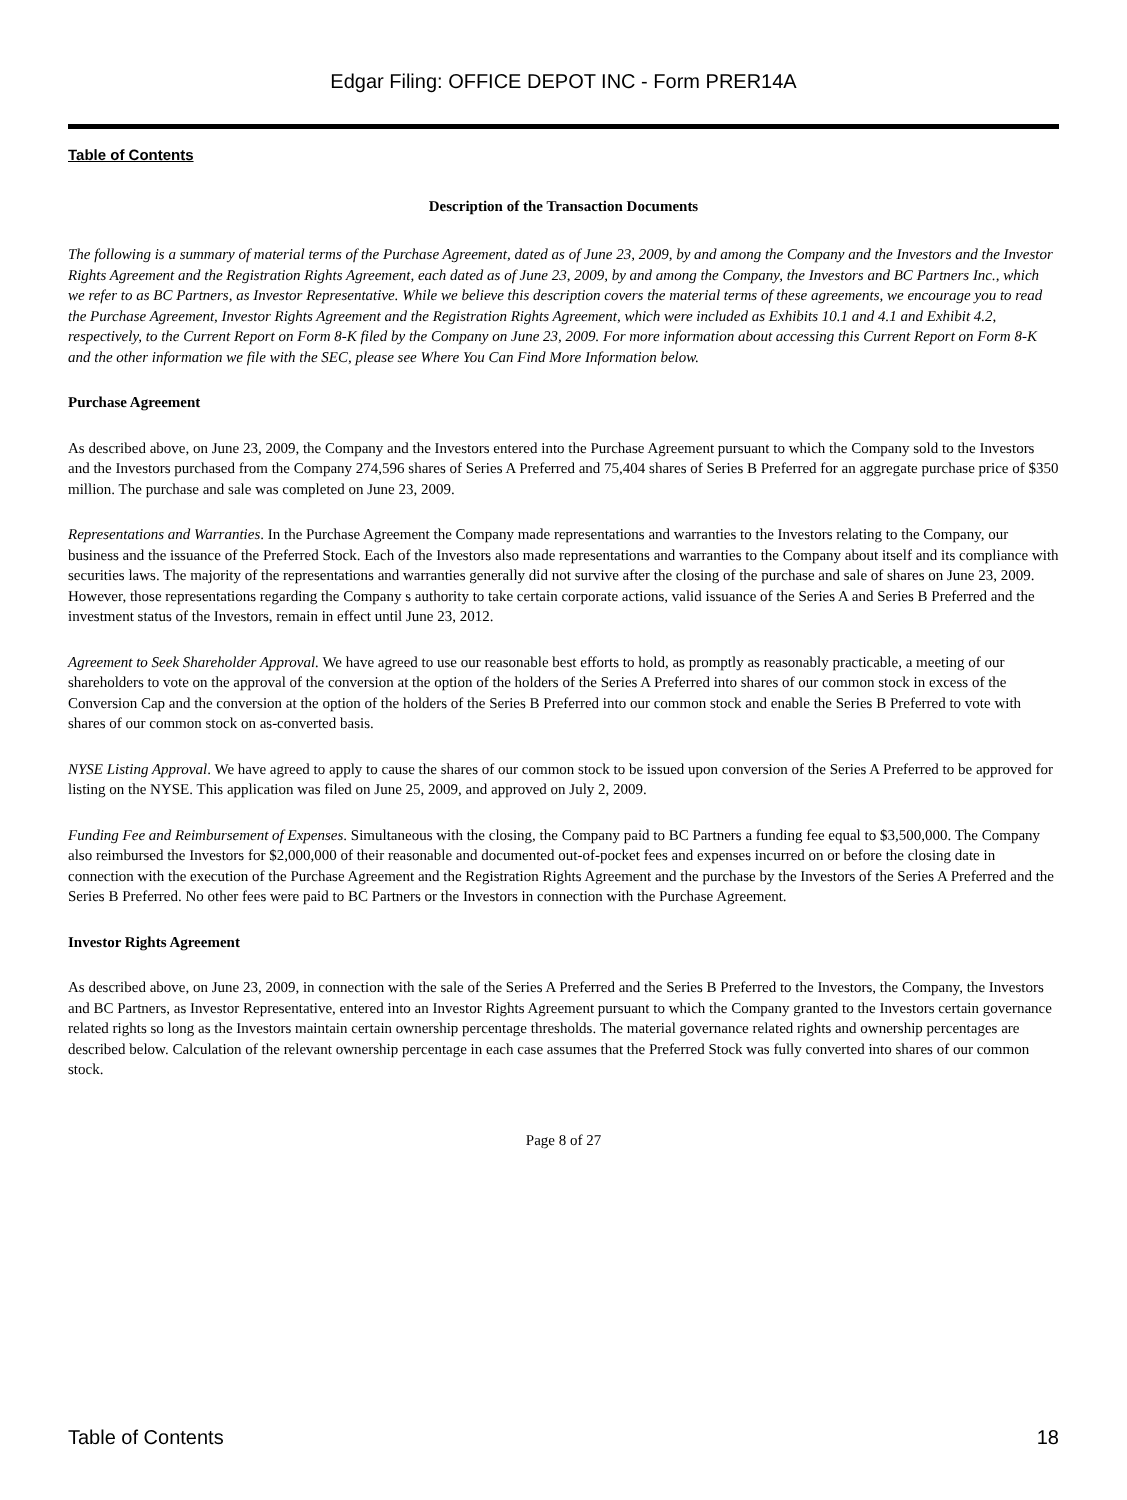Edgar Filing: OFFICE DEPOT INC - Form PRER14A
Table of Contents
Description of the Transaction Documents
The following is a summary of material terms of the Purchase Agreement, dated as of June 23, 2009, by and among the Company and the Investors and the Investor Rights Agreement and the Registration Rights Agreement, each dated as of June 23, 2009, by and among the Company, the Investors and BC Partners Inc., which we refer to as BC Partners, as Investor Representative. While we believe this description covers the material terms of these agreements, we encourage you to read the Purchase Agreement, Investor Rights Agreement and the Registration Rights Agreement, which were included as Exhibits 10.1 and 4.1 and Exhibit 4.2, respectively, to the Current Report on Form 8-K filed by the Company on June 23, 2009. For more information about accessing this Current Report on Form 8-K and the other information we file with the SEC, please see Where You Can Find More Information below.
Purchase Agreement
As described above, on June 23, 2009, the Company and the Investors entered into the Purchase Agreement pursuant to which the Company sold to the Investors and the Investors purchased from the Company 274,596 shares of Series A Preferred and 75,404 shares of Series B Preferred for an aggregate purchase price of $350 million. The purchase and sale was completed on June 23, 2009.
Representations and Warranties. In the Purchase Agreement the Company made representations and warranties to the Investors relating to the Company, our business and the issuance of the Preferred Stock. Each of the Investors also made representations and warranties to the Company about itself and its compliance with securities laws. The majority of the representations and warranties generally did not survive after the closing of the purchase and sale of shares on June 23, 2009. However, those representations regarding the Company s authority to take certain corporate actions, valid issuance of the Series A and Series B Preferred and the investment status of the Investors, remain in effect until June 23, 2012.
Agreement to Seek Shareholder Approval. We have agreed to use our reasonable best efforts to hold, as promptly as reasonably practicable, a meeting of our shareholders to vote on the approval of the conversion at the option of the holders of the Series A Preferred into shares of our common stock in excess of the Conversion Cap and the conversion at the option of the holders of the Series B Preferred into our common stock and enable the Series B Preferred to vote with shares of our common stock on as-converted basis.
NYSE Listing Approval. We have agreed to apply to cause the shares of our common stock to be issued upon conversion of the Series A Preferred to be approved for listing on the NYSE. This application was filed on June 25, 2009, and approved on July 2, 2009.
Funding Fee and Reimbursement of Expenses. Simultaneous with the closing, the Company paid to BC Partners a funding fee equal to $3,500,000. The Company also reimbursed the Investors for $2,000,000 of their reasonable and documented out-of-pocket fees and expenses incurred on or before the closing date in connection with the execution of the Purchase Agreement and the Registration Rights Agreement and the purchase by the Investors of the Series A Preferred and the Series B Preferred. No other fees were paid to BC Partners or the Investors in connection with the Purchase Agreement.
Investor Rights Agreement
As described above, on June 23, 2009, in connection with the sale of the Series A Preferred and the Series B Preferred to the Investors, the Company, the Investors and BC Partners, as Investor Representative, entered into an Investor Rights Agreement pursuant to which the Company granted to the Investors certain governance related rights so long as the Investors maintain certain ownership percentage thresholds. The material governance related rights and ownership percentages are described below. Calculation of the relevant ownership percentage in each case assumes that the Preferred Stock was fully converted into shares of our common stock.
Page 8 of 27
Table of Contents 18